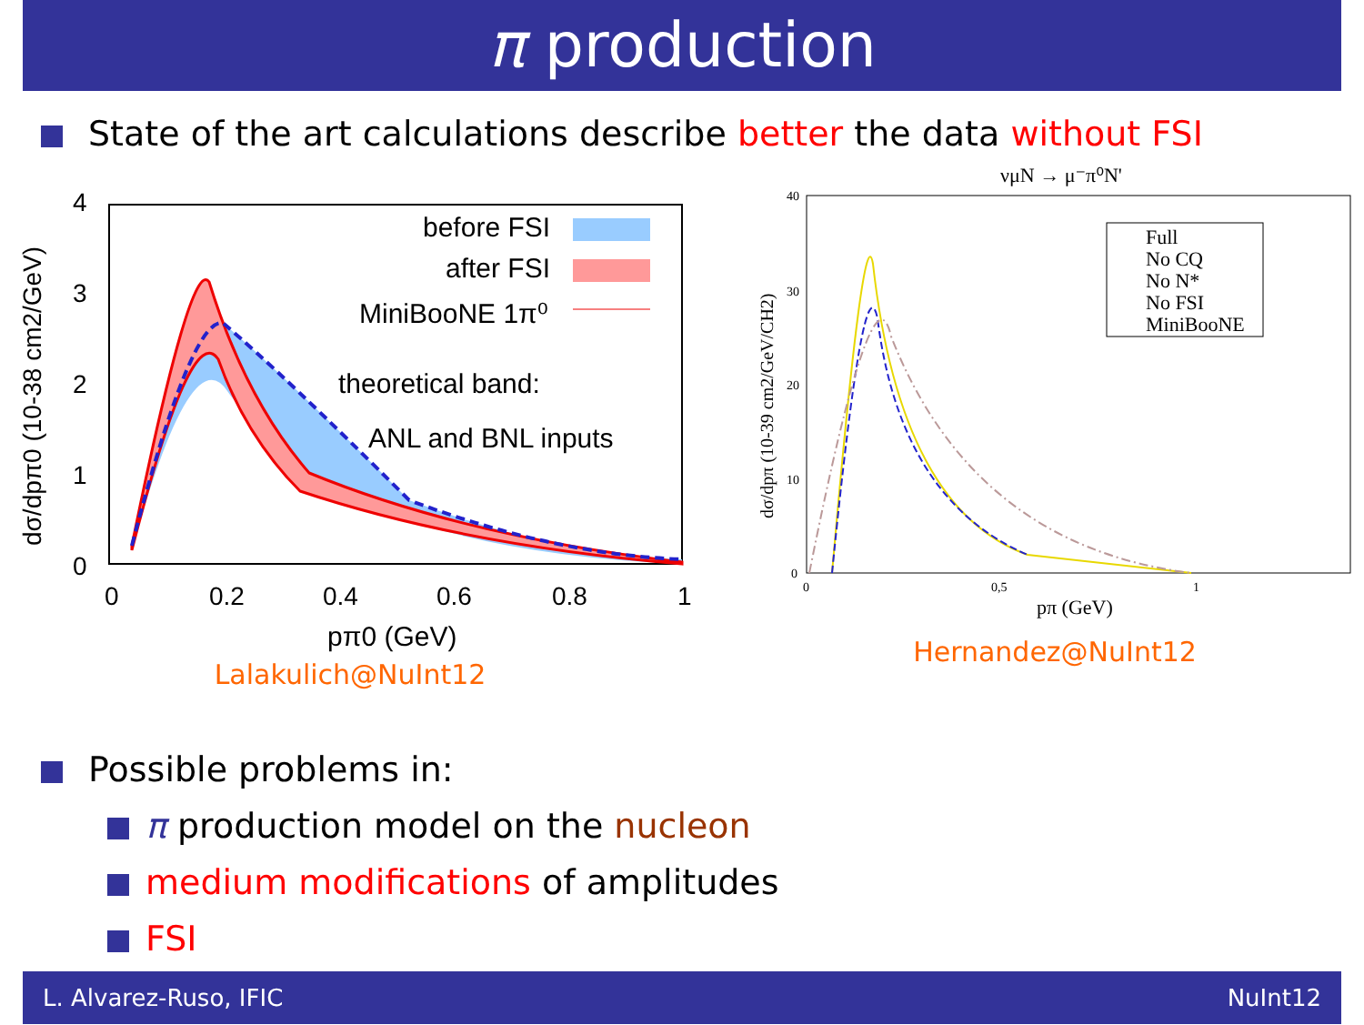π production
State of the art calculations describe better the data without FSI
before FSI
after FSI
MiniBooNE 1π⁰
theoretical band:
ANL and BNL inputs
4
3
2
1
0
0
0.2
0.4
0.6
0.8
1
pπ0 (GeV)
dσ/dpπ0 (10-38 cm2/GeV)
Lalakulich@NuInt12
νμN → μ⁻π⁰N'
Full
No CQ
No N*
No FSI
MiniBooNE
40
30
20
10
0
0
0,5
1
pπ (GeV)
dσ/dpπ (10-39 cm2/GeV/CH2)
Hernandez@NuInt12
Possible problems in:
π production model on the nucleon
medium modifications of amplitudes
FSI
L. Alvarez-Ruso, IFIC NuInt12